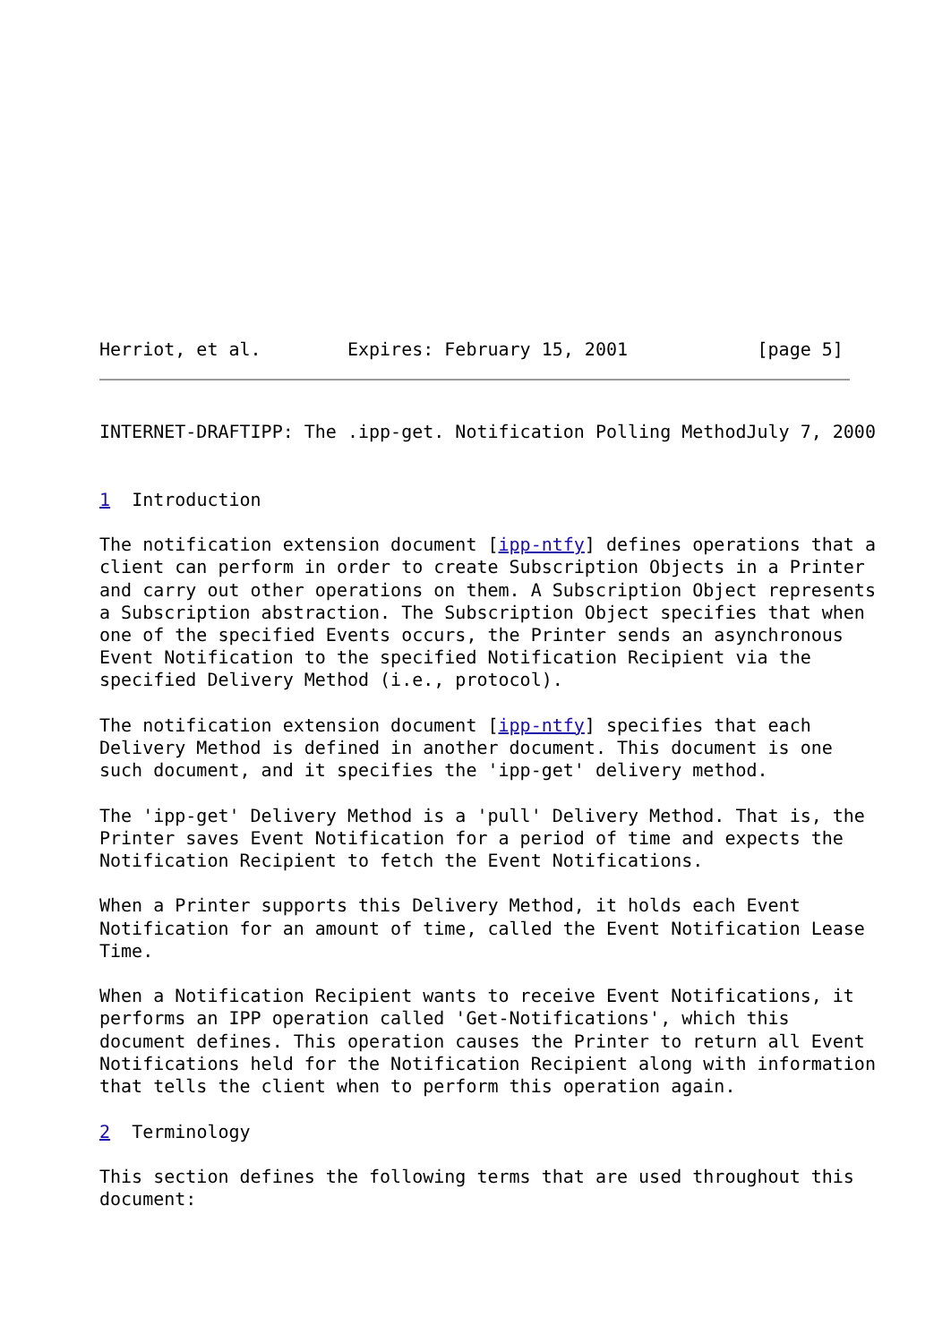Herriot, et al.        Expires: February 15, 2001            [page 5]
INTERNET-DRAFTIPP: The .ipp-get. Notification Polling MethodJuly 7, 2000


1  Introduction

The notification extension document [ipp-ntfy] defines operations that a
client can perform in order to create Subscription Objects in a Printer
and carry out other operations on them. A Subscription Object represents
a Subscription abstraction. The Subscription Object specifies that when
one of the specified Events occurs, the Printer sends an asynchronous
Event Notification to the specified Notification Recipient via the
specified Delivery Method (i.e., protocol).

The notification extension document [ipp-ntfy] specifies that each
Delivery Method is defined in another document. This document is one
such document, and it specifies the 'ipp-get' delivery method.

The 'ipp-get' Delivery Method is a 'pull' Delivery Method. That is, the
Printer saves Event Notification for a period of time and expects the
Notification Recipient to fetch the Event Notifications.

When a Printer supports this Delivery Method, it holds each Event
Notification for an amount of time, called the Event Notification Lease
Time.

When a Notification Recipient wants to receive Event Notifications, it
performs an IPP operation called 'Get-Notifications', which this
document defines. This operation causes the Printer to return all Event
Notifications held for the Notification Recipient along with information
that tells the client when to perform this operation again.

2  Terminology

This section defines the following terms that are used throughout this
document: